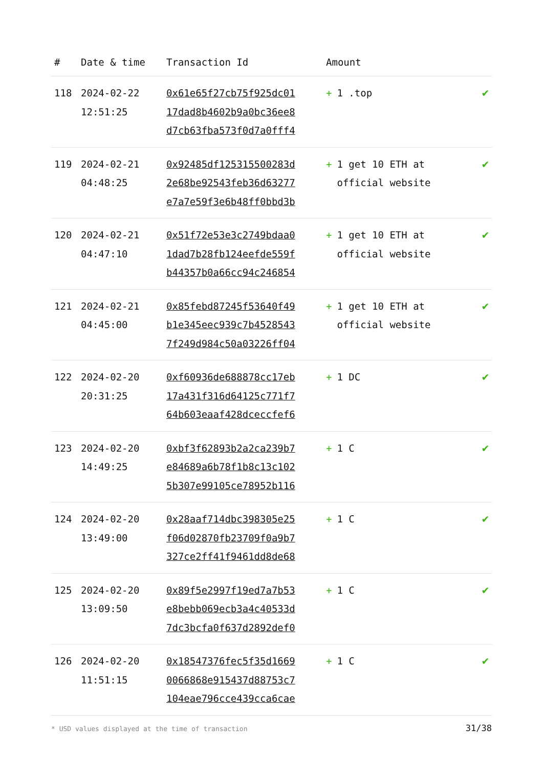| # | Date & time | Transaction Id | Amount | |
| --- | --- | --- | --- | --- |
| 118 | 2024-02-22 12:51:25 | 0x61e65f27cb75f925dc01 17dad8b4602b9a0bc36ee8 d7cb63fba573f0d7a0fff4 | + 1 .top | ✔ |
| 119 | 2024-02-21 04:48:25 | 0x92485df125315500283d 2e68be92543feb36d63277 e7a7e59f3e6b48ff0bbd3b | + 1 get 10 ETH at official website | ✔ |
| 120 | 2024-02-21 04:47:10 | 0x51f72e53e3c2749bdaa0 1dad7b28fb124eefde559f b44357b0a66cc94c246854 | + 1 get 10 ETH at official website | ✔ |
| 121 | 2024-02-21 04:45:00 | 0x85febd87245f53640f49 b1e345eec939c7b4528543 7f249d984c50a03226ff04 | + 1 get 10 ETH at official website | ✔ |
| 122 | 2024-02-20 20:31:25 | 0xf60936de688878cc17eb 17a431f316d64125c771f7 64b603eaaf428dceccfef6 | + 1 DC | ✔ |
| 123 | 2024-02-20 14:49:25 | 0xbf3f62893b2a2ca239b7 e84689a6b78f1b8c13c102 5b307e99105ce78952b116 | + 1 C | ✔ |
| 124 | 2024-02-20 13:49:00 | 0x28aaf714dbc398305e25 f06d02870fb23709f0a9b7 327ce2ff41f9461dd8de68 | + 1 C | ✔ |
| 125 | 2024-02-20 13:09:50 | 0x89f5e2997f19ed7a7b53 e8bebb069ecb3a4c40533d 7dc3bcfa0f637d2892def0 | + 1 C | ✔ |
| 126 | 2024-02-20 11:51:15 | 0x18547376fec5f35d1669 0066868e915437d88753c7 104eae796cce439cca6cae | + 1 C | ✔ |
* USD values displayed at the time of transaction 31/38